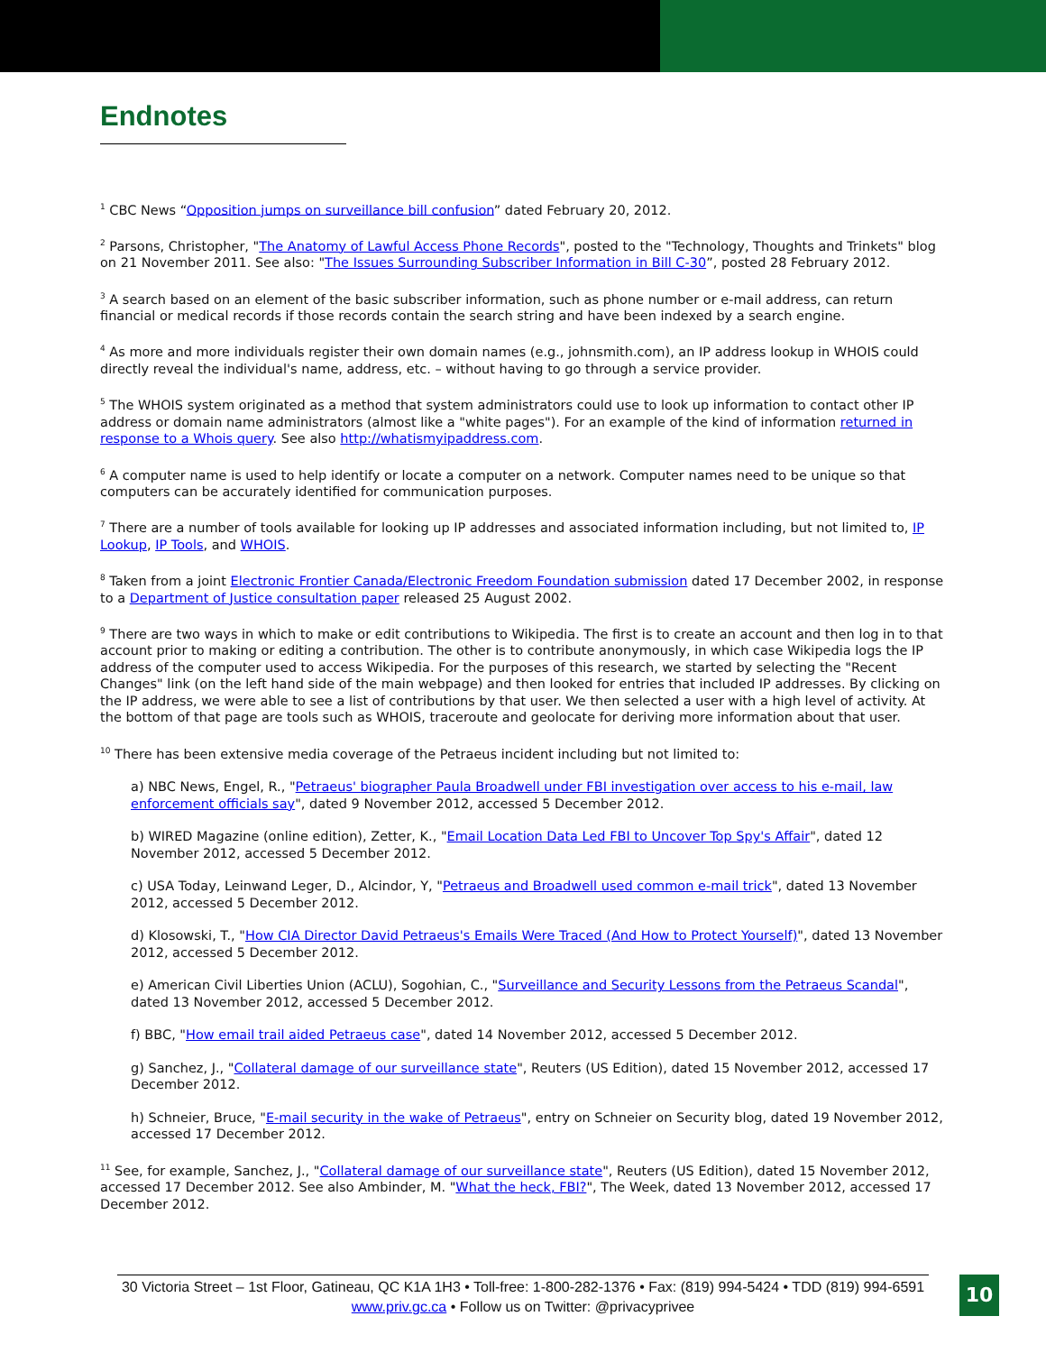Endnotes
<sup>1</sup> CBC News “Opposition jumps on surveillance bill confusion” dated February 20, 2012.
<sup>2</sup> Parsons, Christopher, "The Anatomy of Lawful Access Phone Records", posted to the "Technology, Thoughts and Trinkets" blog on 21 November 2011. See also: "The Issues Surrounding Subscriber Information in Bill C-30”, posted 28 February 2012.
<sup>3</sup> A search based on an element of the basic subscriber information, such as phone number or e-mail address, can return financial or medical records if those records contain the search string and have been indexed by a search engine.
<sup>4</sup> As more and more individuals register their own domain names (e.g., johnsmith.com), an IP address lookup in WHOIS could directly reveal the individual's name, address, etc. – without having to go through a service provider.
<sup>5</sup> The WHOIS system originated as a method that system administrators could use to look up information to contact other IP address or domain name administrators (almost like a "white pages"). For an example of the kind of information returned in response to a Whois query. See also http://whatismyipaddress.com.
<sup>6</sup> A computer name is used to help identify or locate a computer on a network. Computer names need to be unique so that computers can be accurately identified for communication purposes.
<sup>7</sup> There are a number of tools available for looking up IP addresses and associated information including, but not limited to, IP Lookup, IP Tools, and WHOIS.
<sup>8</sup> Taken from a joint Electronic Frontier Canada/Electronic Freedom Foundation submission dated 17 December 2002, in response to a Department of Justice consultation paper released 25 August 2002.
<sup>9</sup> There are two ways in which to make or edit contributions to Wikipedia. The first is to create an account and then log in to that account prior to making or editing a contribution. The other is to contribute anonymously, in which case Wikipedia logs the IP address of the computer used to access Wikipedia. For the purposes of this research, we started by selecting the "Recent Changes" link (on the left hand side of the main webpage) and then looked for entries that included IP addresses. By clicking on the IP address, we were able to see a list of contributions by that user. We then selected a user with a high level of activity. At the bottom of that page are tools such as WHOIS, traceroute and geolocate for deriving more information about that user.
<sup>10</sup> There has been extensive media coverage of the Petraeus incident including but not limited to:
a) NBC News, Engel, R., "Petraeus' biographer Paula Broadwell under FBI investigation over access to his e-mail, law enforcement officials say", dated 9 November 2012, accessed 5 December 2012.
b) WIRED Magazine (online edition), Zetter, K., "Email Location Data Led FBI to Uncover Top Spy's Affair", dated 12 November 2012, accessed 5 December 2012.
c) USA Today, Leinwand Leger, D., Alcindor, Y, "Petraeus and Broadwell used common e-mail trick", dated 13 November 2012, accessed 5 December 2012.
d) Klosowski, T., "How CIA Director David Petraeus's Emails Were Traced (And How to Protect Yourself)", dated 13 November 2012, accessed 5 December 2012.
e) American Civil Liberties Union (ACLU), Sogohian, C., "Surveillance and Security Lessons from the Petraeus Scandal", dated 13 November 2012, accessed 5 December 2012.
f) BBC, "How email trail aided Petraeus case", dated 14 November 2012, accessed 5 December 2012.
g) Sanchez, J., "Collateral damage of our surveillance state", Reuters (US Edition), dated 15 November 2012, accessed 17 December 2012.
h) Schneier, Bruce, "E-mail security in the wake of Petraeus", entry on Schneier on Security blog, dated 19 November 2012, accessed 17 December 2012.
<sup>11</sup> See, for example, Sanchez, J., "Collateral damage of our surveillance state", Reuters (US Edition), dated 15 November 2012, accessed 17 December 2012. See also Ambinder, M. "What the heck, FBI?", The Week, dated 13 November 2012, accessed 17 December 2012.
30 Victoria Street – 1st Floor, Gatineau, QC K1A 1H3 • Toll-free: 1-800-282-1376 • Fax: (819) 994-5424 • TDD (819) 994-6591
www.priv.gc.ca • Follow us on Twitter: @privacyprivee
10